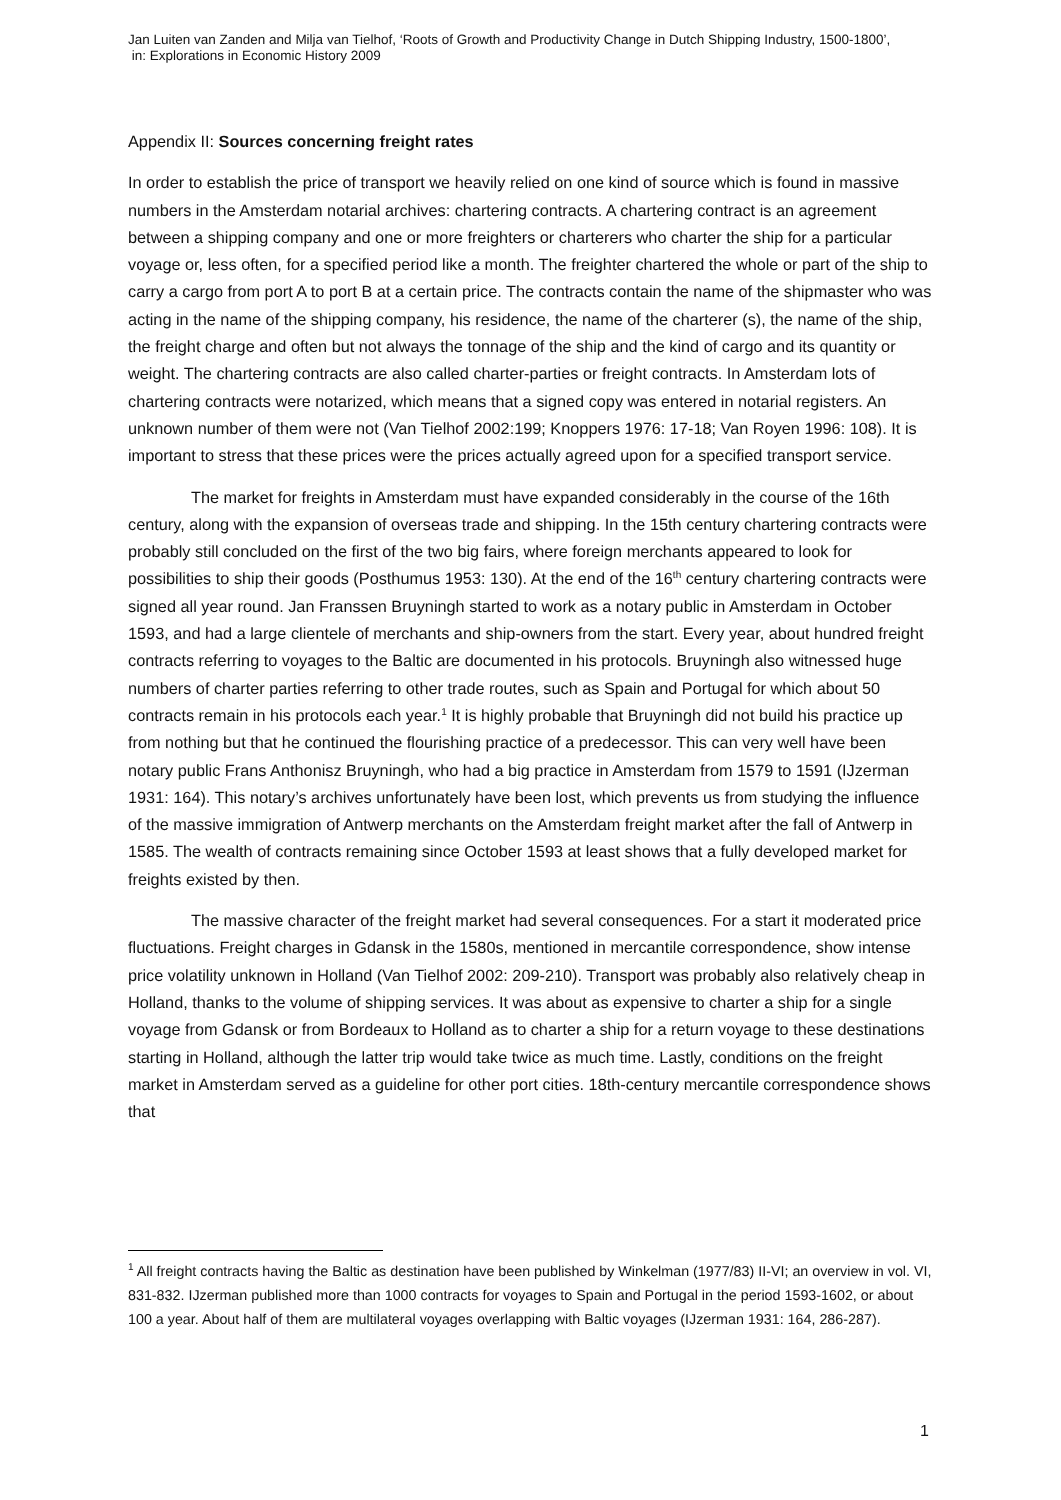Jan Luiten van Zanden and Milja van Tielhof, ‘Roots of Growth and Productivity Change in Dutch Shipping Industry, 1500-1800’,
in: Explorations in Economic History 2009
Appendix II: Sources concerning freight rates
In order to establish the price of transport we heavily relied on one kind of source which is found in massive numbers in the Amsterdam notarial archives: chartering contracts. A chartering contract is an agreement between a shipping company and one or more freighters or charterers who charter the ship for a particular voyage or, less often, for a specified period like a month. The freighter chartered the whole or part of the ship to carry a cargo from port A to port B at a certain price. The contracts contain the name of the shipmaster who was acting in the name of the shipping company, his residence, the name of the charterer (s), the name of the ship, the freight charge and often but not always the tonnage of the ship and the kind of cargo and its quantity or weight. The chartering contracts are also called charter-parties or freight contracts. In Amsterdam lots of chartering contracts were notarized, which means that a signed copy was entered in notarial registers. An unknown number of them were not (Van Tielhof 2002:199; Knoppers 1976: 17-18; Van Royen 1996: 108). It is important to stress that these prices were the prices actually agreed upon for a specified transport service.
The market for freights in Amsterdam must have expanded considerably in the course of the 16th century, along with the expansion of overseas trade and shipping. In the 15th century chartering contracts were probably still concluded on the first of the two big fairs, where foreign merchants appeared to look for possibilities to ship their goods (Posthumus 1953: 130). At the end of the 16<sup>th</sup> century chartering contracts were signed all year round. Jan Franssen Bruyningh started to work as a notary public in Amsterdam in October 1593, and had a large clientele of merchants and ship-owners from the start. Every year, about hundred freight contracts referring to voyages to the Baltic are documented in his protocols. Bruyningh also witnessed huge numbers of charter parties referring to other trade routes, such as Spain and Portugal for which about 50 contracts remain in his protocols each year.<sup>1</sup> It is highly probable that Bruyningh did not build his practice up from nothing but that he continued the flourishing practice of a predecessor. This can very well have been notary public Frans Anthonisz Bruyningh, who had a big practice in Amsterdam from 1579 to 1591 (IJzerman 1931: 164). This notary’s archives unfortunately have been lost, which prevents us from studying the influence of the massive immigration of Antwerp merchants on the Amsterdam freight market after the fall of Antwerp in 1585. The wealth of contracts remaining since October 1593 at least shows that a fully developed market for freights existed by then.
The massive character of the freight market had several consequences. For a start it moderated price fluctuations. Freight charges in Gdansk in the 1580s, mentioned in mercantile correspondence, show intense price volatility unknown in Holland (Van Tielhof 2002: 209-210). Transport was probably also relatively cheap in Holland, thanks to the volume of shipping services. It was about as expensive to charter a ship for a single voyage from Gdansk or from Bordeaux to Holland as to charter a ship for a return voyage to these destinations starting in Holland, although the latter trip would take twice as much time. Lastly, conditions on the freight market in Amsterdam served as a guideline for other port cities. 18th-century mercantile correspondence shows that
<sup>1</sup> All freight contracts having the Baltic as destination have been published by Winkelman (1977/83) II-VI; an overview in vol. VI, 831-832. IJzerman published more than 1000 contracts for voyages to Spain and Portugal in the period 1593-1602, or about 100 a year. About half of them are multilateral voyages overlapping with Baltic voyages (IJzerman 1931: 164, 286-287).
1